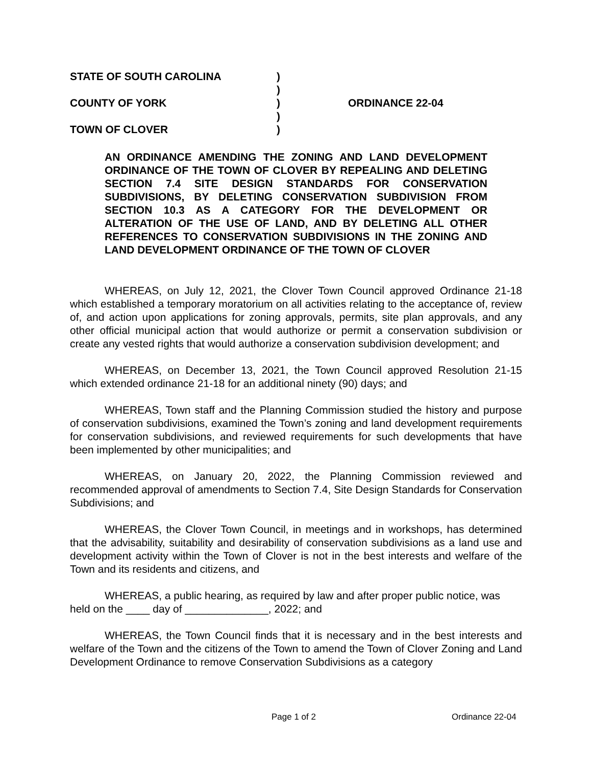STATE OF SOUTH CAROLINA)
)
COUNTY OF YORK) ORDINANCE 22-04
)
TOWN OF CLOVER)
AN ORDINANCE AMENDING THE ZONING AND LAND DEVELOPMENT ORDINANCE OF THE TOWN OF CLOVER BY REPEALING AND DELETING SECTION 7.4 SITE DESIGN STANDARDS FOR CONSERVATION SUBDIVISIONS, BY DELETING CONSERVATION SUBDIVISION FROM SECTION 10.3 AS A CATEGORY FOR THE DEVELOPMENT OR ALTERATION OF THE USE OF LAND, AND BY DELETING ALL OTHER REFERENCES TO CONSERVATION SUBDIVISIONS IN THE ZONING AND LAND DEVELOPMENT ORDINANCE OF THE TOWN OF CLOVER
WHEREAS, on July 12, 2021, the Clover Town Council approved Ordinance 21-18 which established a temporary moratorium on all activities relating to the acceptance of, review of, and action upon applications for zoning approvals, permits, site plan approvals, and any other official municipal action that would authorize or permit a conservation subdivision or create any vested rights that would authorize a conservation subdivision development; and
WHEREAS, on December 13, 2021, the Town Council approved Resolution 21-15 which extended ordinance 21-18 for an additional ninety (90) days; and
WHEREAS, Town staff and the Planning Commission studied the history and purpose of conservation subdivisions, examined the Town’s zoning and land development requirements for conservation subdivisions, and reviewed requirements for such developments that have been implemented by other municipalities; and
WHEREAS, on January 20, 2022, the Planning Commission reviewed and recommended approval of amendments to Section 7.4, Site Design Standards for Conservation Subdivisions; and
WHEREAS, the Clover Town Council, in meetings and in workshops, has determined that the advisability, suitability and desirability of conservation subdivisions as a land use and development activity within the Town of Clover is not in the best interests and welfare of the Town and its residents and citizens, and
WHEREAS, a public hearing, as required by law and after proper public notice, was held on the ____ day of ______________, 2022; and
WHEREAS, the Town Council finds that it is necessary and in the best interests and welfare of the Town and the citizens of the Town to amend the Town of Clover Zoning and Land Development Ordinance to remove Conservation Subdivisions as a category
Page 1 of 2 Ordinance 22-04